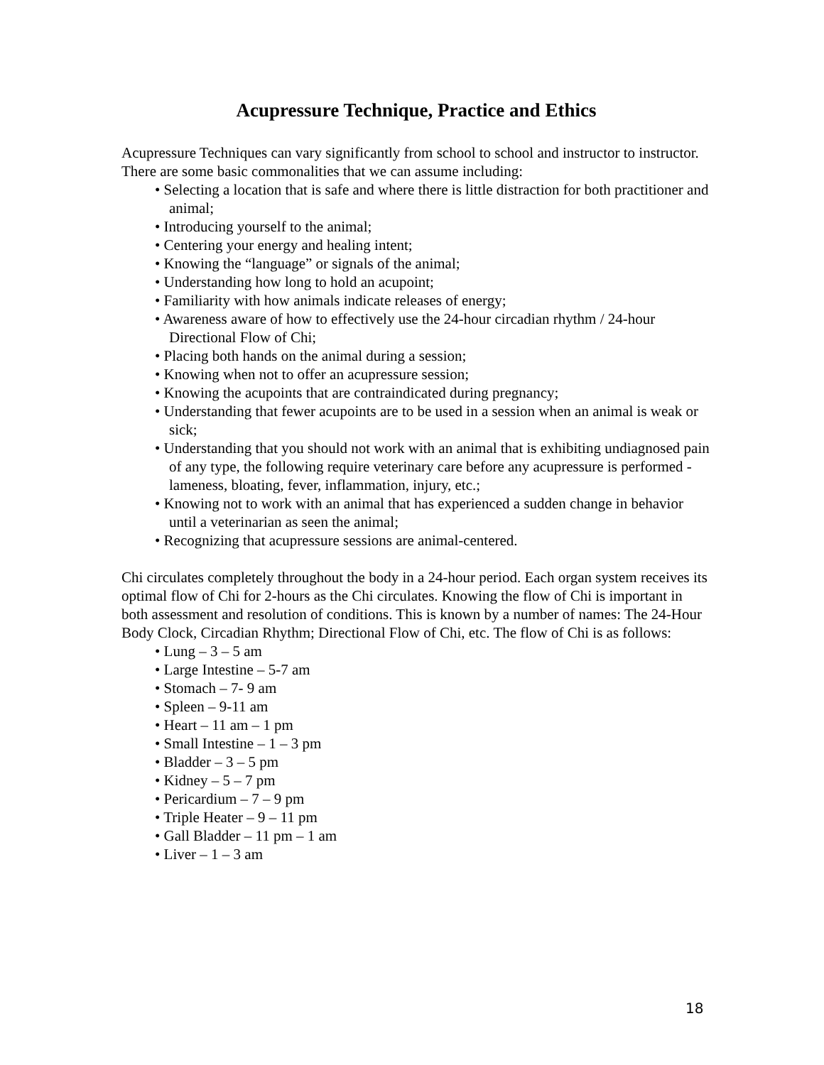Acupressure Technique, Practice and Ethics
Acupressure Techniques can vary significantly from school to school and instructor to instructor. There are some basic commonalities that we can assume including:
• Selecting a location that is safe and where there is little distraction for both practitioner and animal;
• Introducing yourself to the animal;
• Centering your energy and healing intent;
• Knowing the “language” or signals of the animal;
• Understanding how long to hold an acupoint;
• Familiarity with how animals indicate releases of energy;
• Awareness aware of how to effectively use the 24-hour circadian rhythm / 24-hour Directional Flow of Chi;
• Placing both hands on the animal during a session;
• Knowing when not to offer an acupressure session;
• Knowing the acupoints that are contraindicated during pregnancy;
• Understanding that fewer acupoints are to be used in a session when an animal is weak or sick;
• Understanding that you should not work with an animal that is exhibiting undiagnosed pain of any type, the following require veterinary care before any acupressure is performed - lameness, bloating, fever, inflammation, injury, etc.;
• Knowing not to work with an animal that has experienced a sudden change in behavior until a veterinarian as seen the animal;
• Recognizing that acupressure sessions are animal-centered.
Chi circulates completely throughout the body in a 24-hour period. Each organ system receives its optimal flow of Chi for 2-hours as the Chi circulates. Knowing the flow of Chi is important in both assessment and resolution of conditions. This is known by a number of names: The 24-Hour Body Clock, Circadian Rhythm; Directional Flow of Chi, etc. The flow of Chi is as follows:
• Lung – 3 – 5 am
• Large Intestine – 5-7 am
• Stomach – 7- 9 am
• Spleen – 9-11 am
• Heart – 11 am – 1 pm
• Small Intestine – 1 – 3 pm
• Bladder – 3 – 5 pm
• Kidney – 5 – 7 pm
• Pericardium – 7 – 9 pm
• Triple Heater – 9 – 11 pm
• Gall Bladder – 11 pm – 1 am
• Liver – 1 – 3 am
18